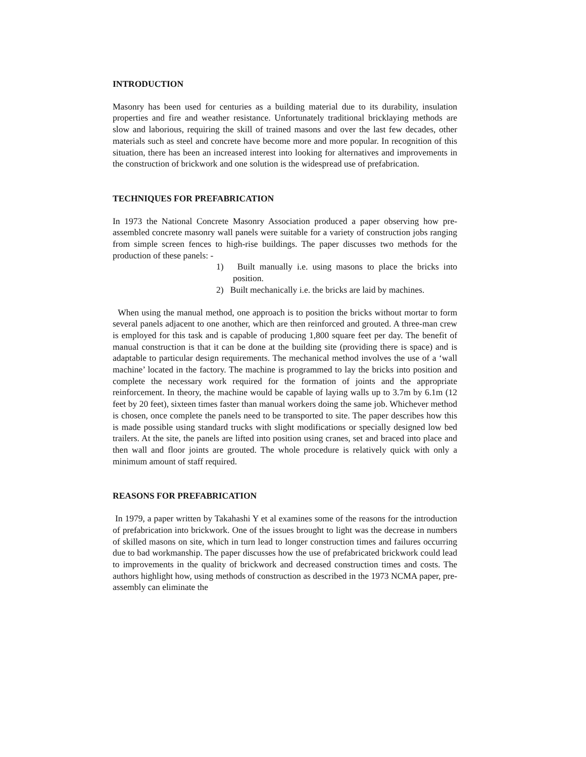INTRODUCTION
Masonry has been used for centuries as a building material due to its durability, insulation properties and fire and weather resistance. Unfortunately traditional bricklaying methods are slow and laborious, requiring the skill of trained masons and over the last few decades, other materials such as steel and concrete have become more and more popular. In recognition of this situation, there has been an increased interest into looking for alternatives and improvements in the construction of brickwork and one solution is the widespread use of prefabrication.
TECHNIQUES FOR PREFABRICATION
In 1973 the National Concrete Masonry Association produced a paper observing how pre-assembled concrete masonry wall panels were suitable for a variety of construction jobs ranging from simple screen fences to high-rise buildings. The paper discusses two methods for the production of these panels: -
1) Built manually i.e. using masons to place the bricks into position.
2) Built mechanically i.e. the bricks are laid by machines.
When using the manual method, one approach is to position the bricks without mortar to form several panels adjacent to one another, which are then reinforced and grouted. A three-man crew is employed for this task and is capable of producing 1,800 square feet per day. The benefit of manual construction is that it can be done at the building site (providing there is space) and is adaptable to particular design requirements. The mechanical method involves the use of a ‘wall machine’ located in the factory. The machine is programmed to lay the bricks into position and complete the necessary work required for the formation of joints and the appropriate reinforcement. In theory, the machine would be capable of laying walls up to 3.7m by 6.1m (12 feet by 20 feet), sixteen times faster than manual workers doing the same job. Whichever method is chosen, once complete the panels need to be transported to site. The paper describes how this is made possible using standard trucks with slight modifications or specially designed low bed trailers. At the site, the panels are lifted into position using cranes, set and braced into place and then wall and floor joints are grouted. The whole procedure is relatively quick with only a minimum amount of staff required.
REASONS FOR PREFABRICATION
In 1979, a paper written by Takahashi Y et al examines some of the reasons for the introduction of prefabrication into brickwork. One of the issues brought to light was the decrease in numbers of skilled masons on site, which in turn lead to longer construction times and failures occurring due to bad workmanship. The paper discusses how the use of prefabricated brickwork could lead to improvements in the quality of brickwork and decreased construction times and costs. The authors highlight how, using methods of construction as described in the 1973 NCMA paper, pre-assembly can eliminate the